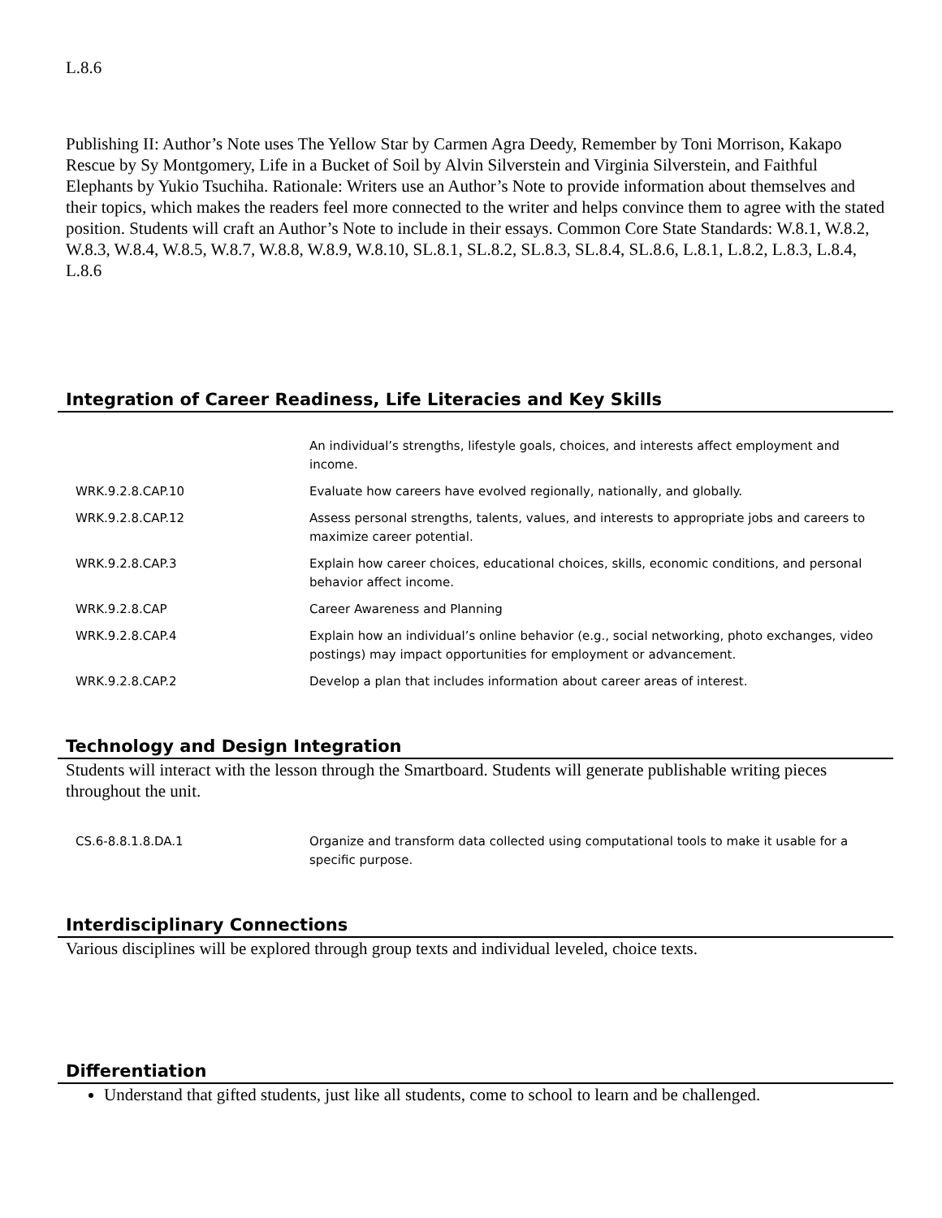L.8.6
Publishing II: Author’s Note uses The Yellow Star by Carmen Agra Deedy, Remember by Toni Morrison, Kakapo Rescue by Sy Montgomery, Life in a Bucket of Soil by Alvin Silverstein and Virginia Silverstein, and Faithful Elephants by Yukio Tsuchiha. Rationale: Writers use an Author’s Note to provide information about themselves and their topics, which makes the readers feel more connected to the writer and helps convince them to agree with the stated position. Students will craft an Author’s Note to include in their essays. Common Core State Standards: W.8.1, W.8.2, W.8.3, W.8.4, W.8.5, W.8.7, W.8.8, W.8.9, W.8.10, SL.8.1, SL.8.2, SL.8.3, SL.8.4, SL.8.6, L.8.1, L.8.2, L.8.3, L.8.4, L.8.6
Integration of Career Readiness, Life Literacies and Key Skills
| | An individual’s strengths, lifestyle goals, choices, and interests affect employment and income. |
| WRK.9.2.8.CAP.10 | Evaluate how careers have evolved regionally, nationally, and globally. |
| WRK.9.2.8.CAP.12 | Assess personal strengths, talents, values, and interests to appropriate jobs and careers to maximize career potential. |
| WRK.9.2.8.CAP.3 | Explain how career choices, educational choices, skills, economic conditions, and personal behavior affect income. |
| WRK.9.2.8.CAP | Career Awareness and Planning |
| WRK.9.2.8.CAP.4 | Explain how an individual’s online behavior (e.g., social networking, photo exchanges, video postings) may impact opportunities for employment or advancement. |
| WRK.9.2.8.CAP.2 | Develop a plan that includes information about career areas of interest. |
Technology and Design Integration
Students will interact with the lesson through the Smartboard. Students will generate publishable writing pieces throughout the unit.
| CS.6-8.8.1.8.DA.1 | Organize and transform data collected using computational tools to make it usable for a specific purpose. |
Interdisciplinary Connections
Various disciplines will be explored through group texts and individual leveled, choice texts.
Differentiation
Understand that gifted students, just like all students, come to school to learn and be challenged.